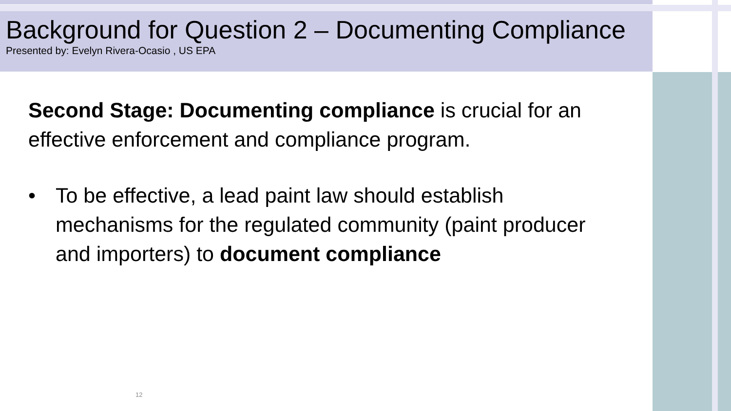Background for Question 2 – Documenting Compliance
Presented by: Evelyn Rivera-Ocasio , US EPA
Second Stage: Documenting compliance is crucial for an effective enforcement and compliance program.
• To be effective, a lead paint law should establish mechanisms for the regulated community (paint producer and importers) to document compliance
12